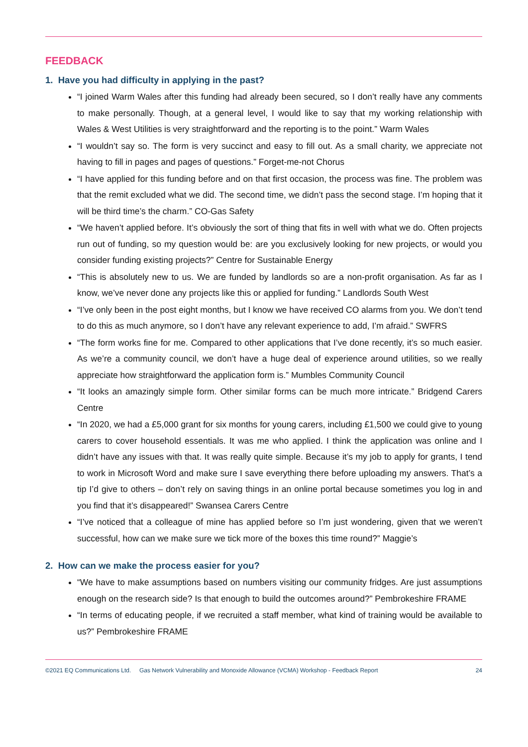FEEDBACK
1. Have you had difficulty in applying in the past?
“I joined Warm Wales after this funding had already been secured, so I don’t really have any comments to make personally. Though, at a general level, I would like to say that my working relationship with Wales & West Utilities is very straightforward and the reporting is to the point.” Warm Wales
“I wouldn’t say so. The form is very succinct and easy to fill out. As a small charity, we appreciate not having to fill in pages and pages of questions.” Forget-me-not Chorus
“I have applied for this funding before and on that first occasion, the process was fine. The problem was that the remit excluded what we did. The second time, we didn’t pass the second stage. I’m hoping that it will be third time’s the charm.” CO-Gas Safety
“We haven’t applied before. It’s obviously the sort of thing that fits in well with what we do. Often projects run out of funding, so my question would be: are you exclusively looking for new projects, or would you consider funding existing projects?” Centre for Sustainable Energy
“This is absolutely new to us. We are funded by landlords so are a non-profit organisation. As far as I know, we’ve never done any projects like this or applied for funding.” Landlords South West
“I’ve only been in the post eight months, but I know we have received CO alarms from you. We don’t tend to do this as much anymore, so I don’t have any relevant experience to add, I’m afraid.” SWFRS
“The form works fine for me. Compared to other applications that I’ve done recently, it’s so much easier. As we’re a community council, we don’t have a huge deal of experience around utilities, so we really appreciate how straightforward the application form is.” Mumbles Community Council
“It looks an amazingly simple form. Other similar forms can be much more intricate.” Bridgend Carers Centre
“In 2020, we had a £5,000 grant for six months for young carers, including £1,500 we could give to young carers to cover household essentials. It was me who applied. I think the application was online and I didn’t have any issues with that. It was really quite simple. Because it’s my job to apply for grants, I tend to work in Microsoft Word and make sure I save everything there before uploading my answers. That’s a tip I’d give to others – don’t rely on saving things in an online portal because sometimes you log in and you find that it’s disappeared!” Swansea Carers Centre
“I’ve noticed that a colleague of mine has applied before so I’m just wondering, given that we weren’t successful, how can we make sure we tick more of the boxes this time round?” Maggie’s
2. How can we make the process easier for you?
“We have to make assumptions based on numbers visiting our community fridges. Are just assumptions enough on the research side? Is that enough to build the outcomes around?” Pembrokeshire FRAME
“In terms of educating people, if we recruited a staff member, what kind of training would be available to us?” Pembrokeshire FRAME
©2021 EQ Communications Ltd. Gas Network Vulnerability and Monoxide Allowance (VCMA) Workshop - Feedback Report 24